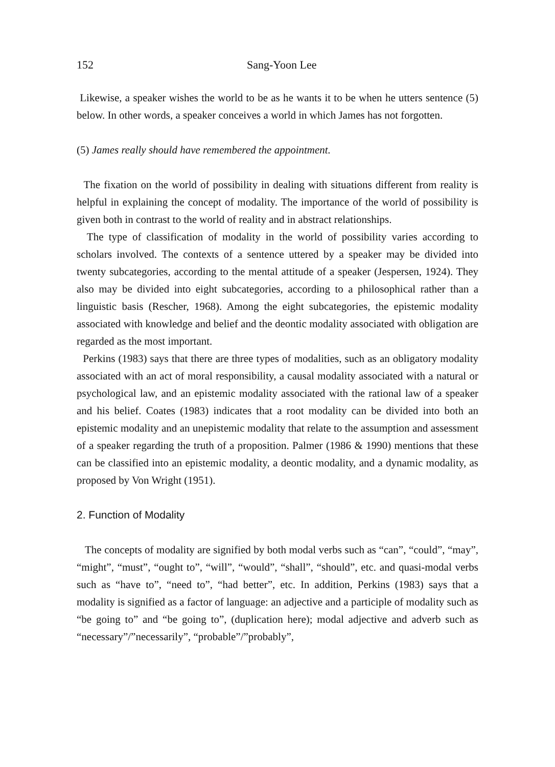152 Sang-Yoon Lee
Likewise, a speaker wishes the world to be as he wants it to be when he utters sentence (5) below. In other words, a speaker conceives a world in which James has not forgotten.
(5) James really should have remembered the appointment.
The fixation on the world of possibility in dealing with situations different from reality is helpful in explaining the concept of modality. The importance of the world of possibility is given both in contrast to the world of reality and in abstract relationships.
The type of classification of modality in the world of possibility varies according to scholars involved. The contexts of a sentence uttered by a speaker may be divided into twenty subcategories, according to the mental attitude of a speaker (Jespersen, 1924). They also may be divided into eight subcategories, according to a philosophical rather than a linguistic basis (Rescher, 1968). Among the eight subcategories, the epistemic modality associated with knowledge and belief and the deontic modality associated with obligation are regarded as the most important.
Perkins (1983) says that there are three types of modalities, such as an obligatory modality associated with an act of moral responsibility, a causal modality associated with a natural or psychological law, and an epistemic modality associated with the rational law of a speaker and his belief. Coates (1983) indicates that a root modality can be divided into both an epistemic modality and an unepistemic modality that relate to the assumption and assessment of a speaker regarding the truth of a proposition. Palmer (1986 & 1990) mentions that these can be classified into an epistemic modality, a deontic modality, and a dynamic modality, as proposed by Von Wright (1951).
2. Function of Modality
The concepts of modality are signified by both modal verbs such as “can”, “could”, “may”, “might”, “must”, “ought to”, “will”, “would”, “shall”, “should”, etc. and quasi-modal verbs such as “have to”, “need to”, “had better”, etc. In addition, Perkins (1983) says that a modality is signified as a factor of language: an adjective and a participle of modality such as “be going to” and “be going to”, (duplication here); modal adjective and adverb such as “necessary”/”necessarily”, “probable”/”probably”,